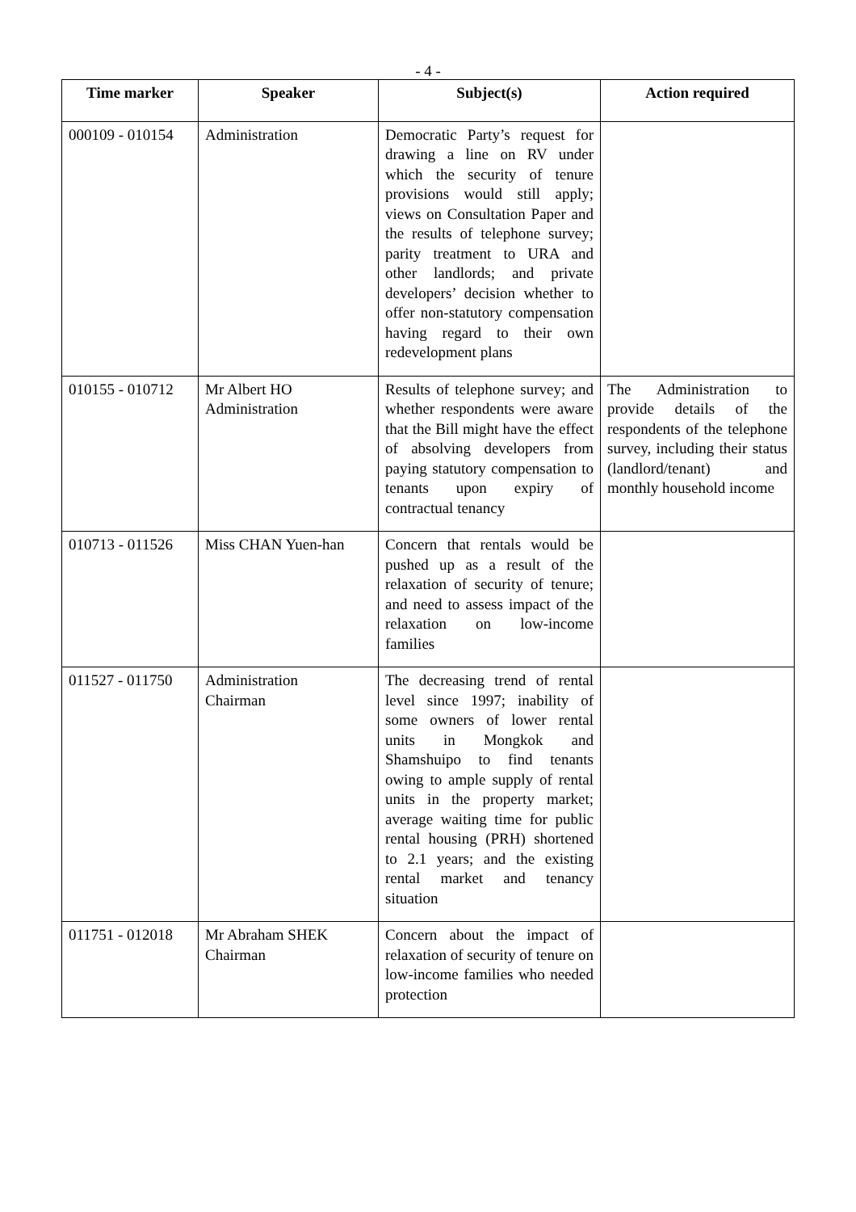- 4 -
| Time marker | Speaker | Subject(s) | Action required |
| --- | --- | --- | --- |
| 000109 - 010154 | Administration | Democratic Party’s request for drawing a line on RV under which the security of tenure provisions would still apply; views on Consultation Paper and the results of telephone survey; parity treatment to URA and other landlords; and private developers’ decision whether to offer non-statutory compensation having regard to their own redevelopment plans | |
| 010155 - 010712 | Mr Albert HO Administration | Results of telephone survey; and whether respondents were aware that the Bill might have the effect of absolving developers from paying statutory compensation to tenants upon expiry of contractual tenancy | The Administration to provide details of the respondents of the telephone survey, including their status (landlord/tenant) and monthly household income |
| 010713 - 011526 | Miss CHAN Yuen-han | Concern that rentals would be pushed up as a result of the relaxation of security of tenure; and need to assess impact of the relaxation on low-income families | |
| 011527 - 011750 | Administration Chairman | The decreasing trend of rental level since 1997; inability of some owners of lower rental units in Mongkok and Shamshuipo to find tenants owing to ample supply of rental units in the property market; average waiting time for public rental housing (PRH) shortened to 2.1 years; and the existing rental market and tenancy situation | |
| 011751 - 012018 | Mr Abraham SHEK Chairman | Concern about the impact of relaxation of security of tenure on low-income families who needed protection | |